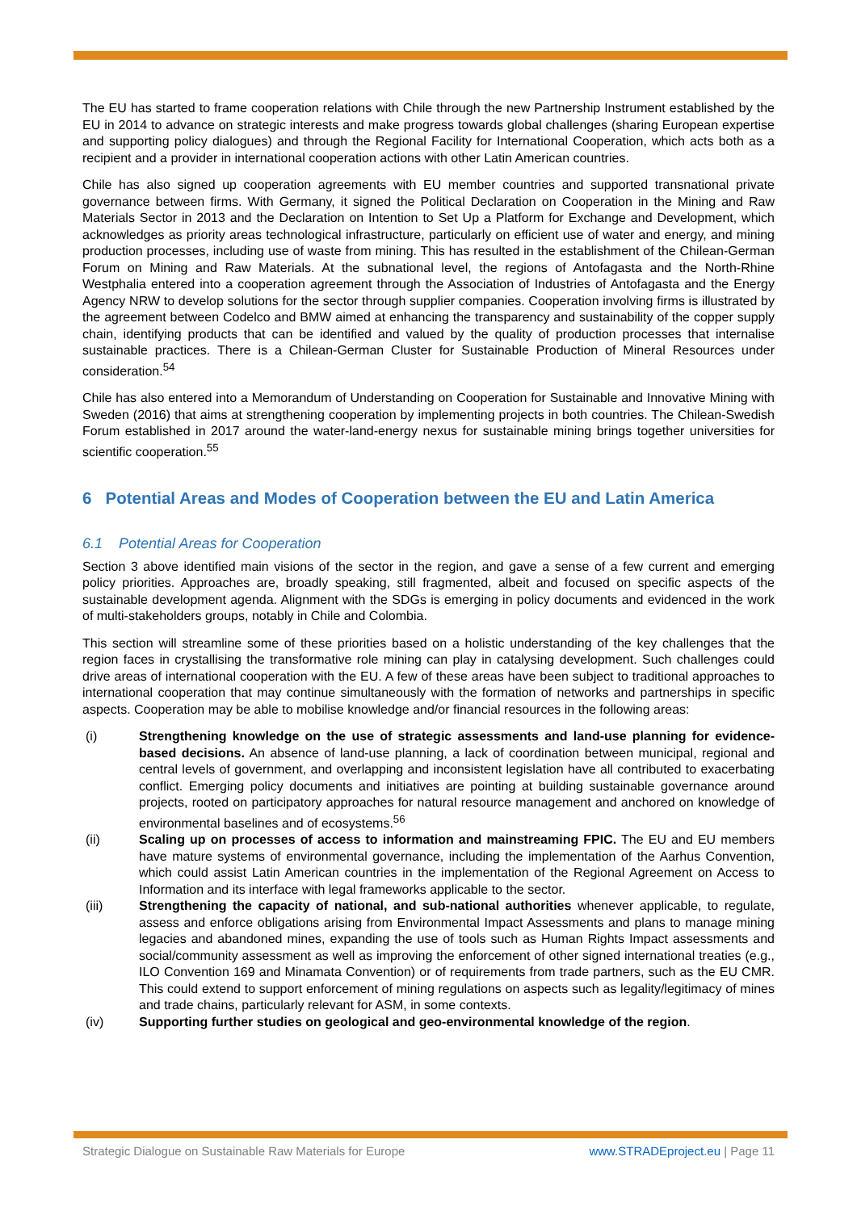The EU has started to frame cooperation relations with Chile through the new Partnership Instrument established by the EU in 2014 to advance on strategic interests and make progress towards global challenges (sharing European expertise and supporting policy dialogues) and through the Regional Facility for International Cooperation, which acts both as a recipient and a provider in international cooperation actions with other Latin American countries.
Chile has also signed up cooperation agreements with EU member countries and supported transnational private governance between firms. With Germany, it signed the Political Declaration on Cooperation in the Mining and Raw Materials Sector in 2013 and the Declaration on Intention to Set Up a Platform for Exchange and Development, which acknowledges as priority areas technological infrastructure, particularly on efficient use of water and energy, and mining production processes, including use of waste from mining. This has resulted in the establishment of the Chilean-German Forum on Mining and Raw Materials. At the subnational level, the regions of Antofagasta and the North-Rhine Westphalia entered into a cooperation agreement through the Association of Industries of Antofagasta and the Energy Agency NRW to develop solutions for the sector through supplier companies. Cooperation involving firms is illustrated by the agreement between Codelco and BMW aimed at enhancing the transparency and sustainability of the copper supply chain, identifying products that can be identified and valued by the quality of production processes that internalise sustainable practices. There is a Chilean-German Cluster for Sustainable Production of Mineral Resources under consideration.<sup>54</sup>
Chile has also entered into a Memorandum of Understanding on Cooperation for Sustainable and Innovative Mining with Sweden (2016) that aims at strengthening cooperation by implementing projects in both countries. The Chilean-Swedish Forum established in 2017 around the water-land-energy nexus for sustainable mining brings together universities for scientific cooperation.<sup>55</sup>
6 Potential Areas and Modes of Cooperation between the EU and Latin America
6.1 Potential Areas for Cooperation
Section 3 above identified main visions of the sector in the region, and gave a sense of a few current and emerging policy priorities. Approaches are, broadly speaking, still fragmented, albeit and focused on specific aspects of the sustainable development agenda. Alignment with the SDGs is emerging in policy documents and evidenced in the work of multi-stakeholders groups, notably in Chile and Colombia.
This section will streamline some of these priorities based on a holistic understanding of the key challenges that the region faces in crystallising the transformative role mining can play in catalysing development. Such challenges could drive areas of international cooperation with the EU. A few of these areas have been subject to traditional approaches to international cooperation that may continue simultaneously with the formation of networks and partnerships in specific aspects. Cooperation may be able to mobilise knowledge and/or financial resources in the following areas:
(i) Strengthening knowledge on the use of strategic assessments and land-use planning for evidence-based decisions. An absence of land-use planning, a lack of coordination between municipal, regional and central levels of government, and overlapping and inconsistent legislation have all contributed to exacerbating conflict. Emerging policy documents and initiatives are pointing at building sustainable governance around projects, rooted on participatory approaches for natural resource management and anchored on knowledge of environmental baselines and of ecosystems.<sup>56</sup>
(ii) Scaling up on processes of access to information and mainstreaming FPIC. The EU and EU members have mature systems of environmental governance, including the implementation of the Aarhus Convention, which could assist Latin American countries in the implementation of the Regional Agreement on Access to Information and its interface with legal frameworks applicable to the sector.
(iii) Strengthening the capacity of national, and sub-national authorities whenever applicable, to regulate, assess and enforce obligations arising from Environmental Impact Assessments and plans to manage mining legacies and abandoned mines, expanding the use of tools such as Human Rights Impact assessments and social/community assessment as well as improving the enforcement of other signed international treaties (e.g., ILO Convention 169 and Minamata Convention) or of requirements from trade partners, such as the EU CMR. This could extend to support enforcement of mining regulations on aspects such as legality/legitimacy of mines and trade chains, particularly relevant for ASM, in some contexts.
(iv) Supporting further studies on geological and geo-environmental knowledge of the region.
Strategic Dialogue on Sustainable Raw Materials for Europe www.STRADEproject.eu | Page 11